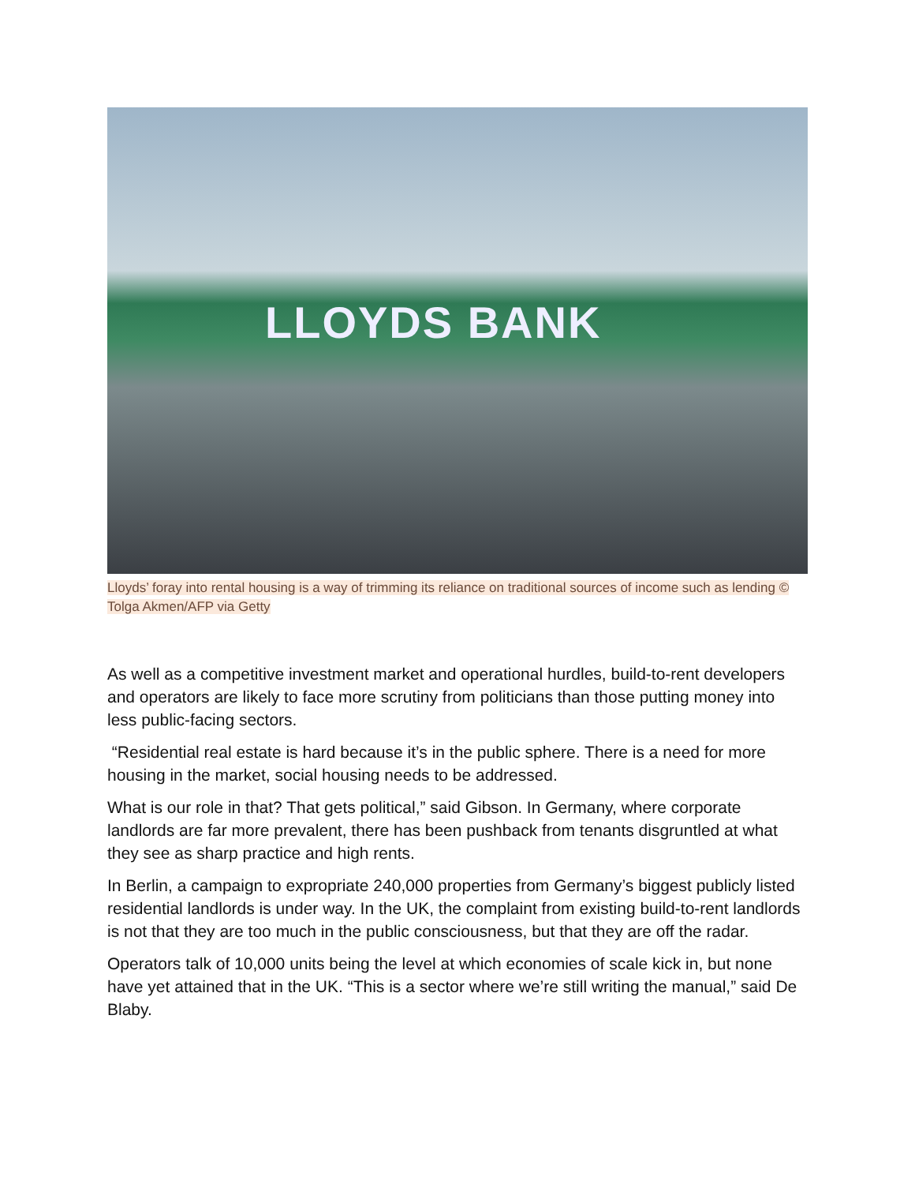LLOYDS BANK
Lloyds’ foray into rental housing is a way of trimming its reliance on traditional sources of income such as lending © Tolga Akmen/AFP via Getty
As well as a competitive investment market and operational hurdles, build-to-rent developers and operators are likely to face more scrutiny from politicians than those putting money into less public-facing sectors.
“Residential real estate is hard because it’s in the public sphere. There is a need for more housing in the market, social housing needs to be addressed.
What is our role in that? That gets political,” said Gibson. In Germany, where corporate landlords are far more prevalent, there has been pushback from tenants disgruntled at what they see as sharp practice and high rents.
In Berlin, a campaign to expropriate 240,000 properties from Germany’s biggest publicly listed residential landlords is under way. In the UK, the complaint from existing build-to-rent landlords is not that they are too much in the public consciousness, but that they are off the radar.
Operators talk of 10,000 units being the level at which economies of scale kick in, but none have yet attained that in the UK. “This is a sector where we’re still writing the manual,” said De Blaby.